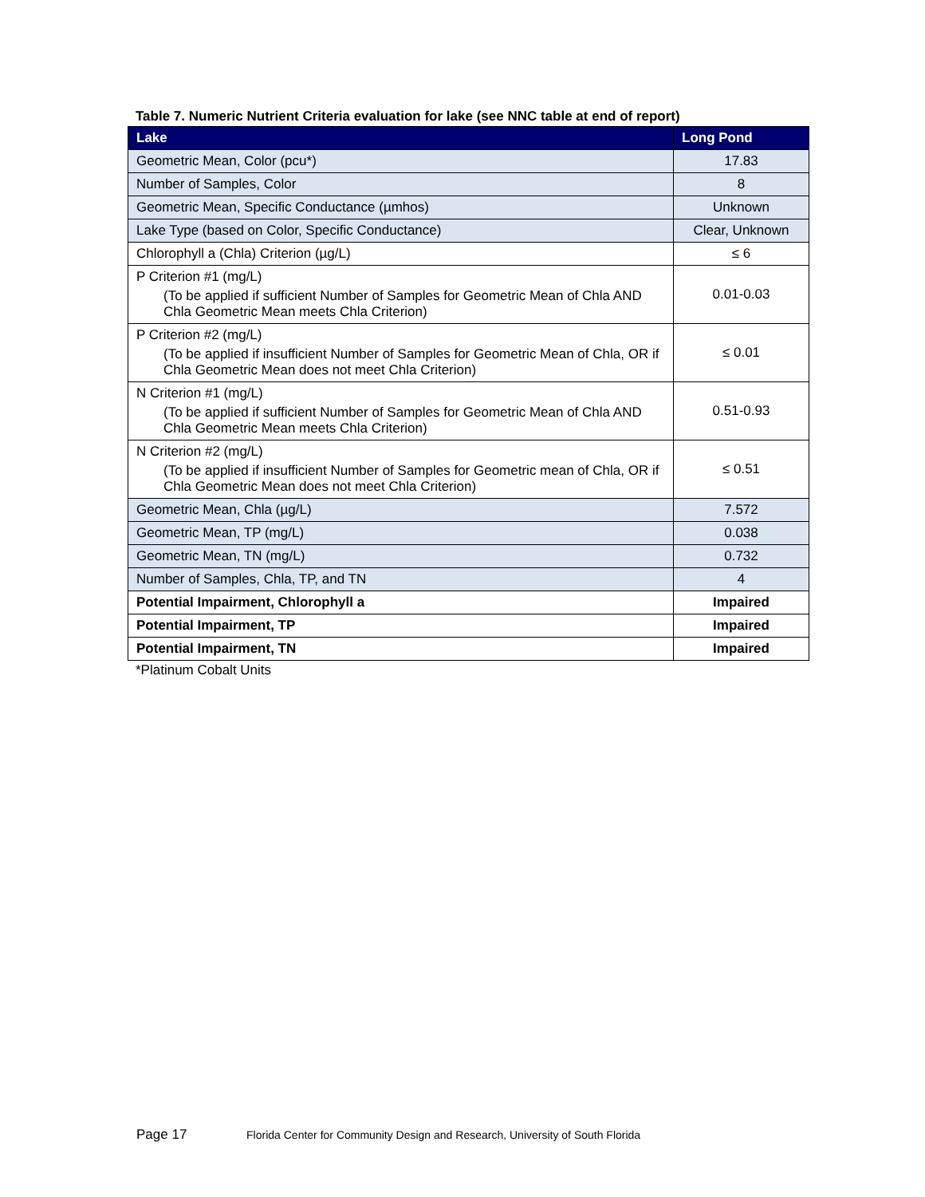Table 7. Numeric Nutrient Criteria evaluation for lake (see NNC table at end of report)
| Lake | Long Pond |
| --- | --- |
| Geometric Mean, Color (pcu*) | 17.83 |
| Number of Samples, Color | 8 |
| Geometric Mean, Specific Conductance (µmhos) | Unknown |
| Lake Type (based on Color, Specific Conductance) | Clear, Unknown |
| Chlorophyll a (Chla) Criterion (µg/L) | ≤ 6 |
| P Criterion #1 (mg/L) (To be applied if sufficient Number of Samples for Geometric Mean of Chla AND Chla Geometric Mean meets Chla Criterion) | 0.01-0.03 |
| P Criterion #2 (mg/L) (To be applied if insufficient Number of Samples for Geometric Mean of Chla, OR if Chla Geometric Mean does not meet Chla Criterion) | ≤ 0.01 |
| N Criterion #1 (mg/L) (To be applied if sufficient Number of Samples for Geometric Mean of Chla AND Chla Geometric Mean meets Chla Criterion) | 0.51-0.93 |
| N Criterion #2 (mg/L) (To be applied if insufficient Number of Samples for Geometric mean of Chla, OR if Chla Geometric Mean does not meet Chla Criterion) | ≤ 0.51 |
| Geometric Mean, Chla (µg/L) | 7.572 |
| Geometric Mean, TP (mg/L) | 0.038 |
| Geometric Mean, TN (mg/L) | 0.732 |
| Number of Samples, Chla, TP, and TN | 4 |
| Potential Impairment, Chlorophyll a | Impaired |
| Potential Impairment, TP | Impaired |
| Potential Impairment, TN | Impaired |
*Platinum Cobalt Units
Page 17 Florida Center for Community Design and Research, University of South Florida